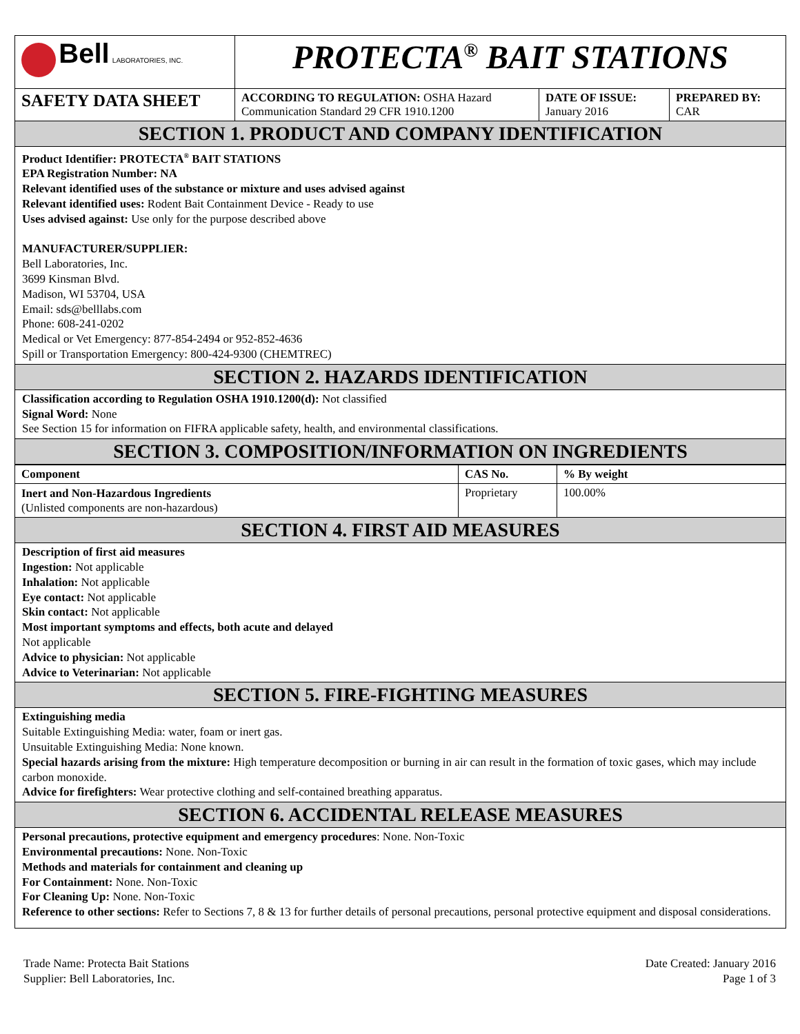| Bell LABORATORIES, INC. | PROTECTA<sup>®</sup> BAIT STATIONS | | |
| SAFETY DATA SHEET | ACCORDING TO REGULATION: OSHA Hazard Communication Standard 29 CFR 1910.1200 | DATE OF ISSUE: January 2016 | PREPARED BY: CAR |
SECTION 1. PRODUCT AND COMPANY IDENTIFICATION
Product Identifier: PROTECTA<sup>®</sup> BAIT STATIONS
EPA Registration Number: NA
Relevant identified uses of the substance or mixture and uses advised against
Relevant identified uses: Rodent Bait Containment Device - Ready to use
Uses advised against: Use only for the purpose described above
MANUFACTURER/SUPPLIER:
Bell Laboratories, Inc.
3699 Kinsman Blvd.
Madison, WI 53704, USA
Email: sds@belllabs.com
Phone: 608-241-0202
Medical or Vet Emergency: 877-854-2494 or 952-852-4636
Spill or Transportation Emergency: 800-424-9300 (CHEMTREC)
SECTION 2. HAZARDS IDENTIFICATION
Classification according to Regulation OSHA 1910.1200(d): Not classified
Signal Word: None
See Section 15 for information on FIFRA applicable safety, health, and environmental classifications.
SECTION 3. COMPOSITION/INFORMATION ON INGREDIENTS
| Component | CAS No. | % By weight |
| --- | --- | --- |
| Inert and Non-Hazardous Ingredients (Unlisted components are non-hazardous) | Proprietary | 100.00% |
SECTION 4. FIRST AID MEASURES
Description of first aid measures
Ingestion: Not applicable
Inhalation: Not applicable
Eye contact: Not applicable
Skin contact: Not applicable
Most important symptoms and effects, both acute and delayed
Not applicable
Advice to physician: Not applicable
Advice to Veterinarian: Not applicable
SECTION 5. FIRE-FIGHTING MEASURES
Extinguishing media
Suitable Extinguishing Media: water, foam or inert gas.
Unsuitable Extinguishing Media: None known.
Special hazards arising from the mixture: High temperature decomposition or burning in air can result in the formation of toxic gases, which may include carbon monoxide.
Advice for firefighters: Wear protective clothing and self-contained breathing apparatus.
SECTION 6. ACCIDENTAL RELEASE MEASURES
Personal precautions, protective equipment and emergency procedures: None. Non-Toxic
Environmental precautions: None. Non-Toxic
Methods and materials for containment and cleaning up
For Containment: None. Non-Toxic
For Cleaning Up: None. Non-Toxic
Reference to other sections: Refer to Sections 7, 8 & 13 for further details of personal precautions, personal protective equipment and disposal considerations.
Trade Name: Protecta Bait Stations
Supplier: Bell Laboratories, Inc.
Date Created: January 2016
Page 1 of 3